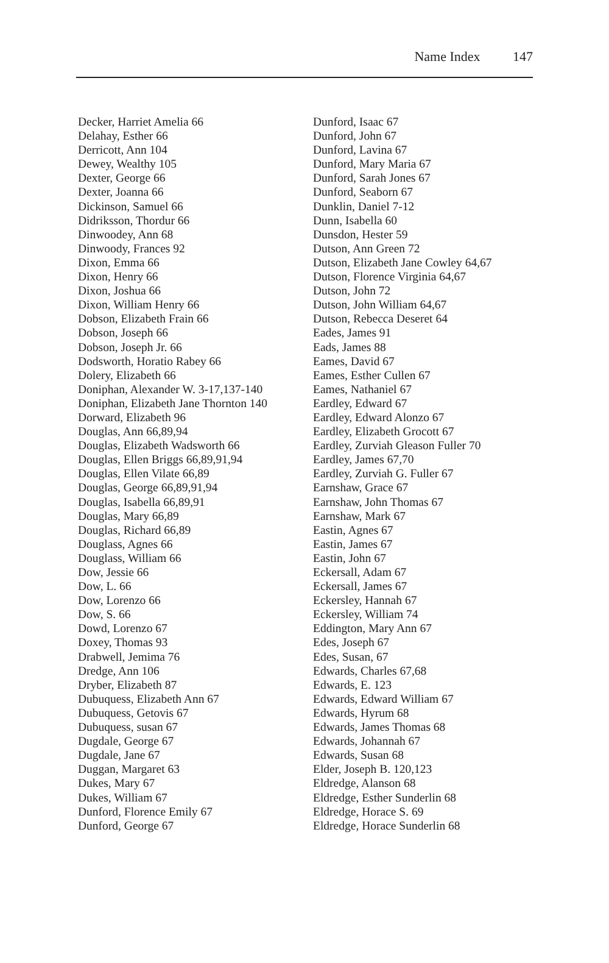Name Index 147
Decker, Harriet Amelia 66
Delahay, Esther 66
Derricott, Ann 104
Dewey, Wealthy 105
Dexter, George 66
Dexter, Joanna 66
Dickinson, Samuel 66
Didriksson, Thordur 66
Dinwoodey, Ann 68
Dinwoody, Frances 92
Dixon, Emma 66
Dixon, Henry 66
Dixon, Joshua 66
Dixon, William Henry 66
Dobson, Elizabeth Frain 66
Dobson, Joseph 66
Dobson, Joseph Jr. 66
Dodsworth, Horatio Rabey 66
Dolery, Elizabeth 66
Doniphan, Alexander W. 3-17,137-140
Doniphan, Elizabeth Jane Thornton 140
Dorward, Elizabeth 96
Douglas, Ann 66,89,94
Douglas, Elizabeth Wadsworth 66
Douglas, Ellen Briggs 66,89,91,94
Douglas, Ellen Vilate 66,89
Douglas, George 66,89,91,94
Douglas, Isabella 66,89,91
Douglas, Mary 66,89
Douglas, Richard 66,89
Douglass, Agnes 66
Douglass, William 66
Dow, Jessie 66
Dow, L. 66
Dow, Lorenzo 66
Dow, S. 66
Dowd, Lorenzo 67
Doxey, Thomas 93
Drabwell, Jemima 76
Dredge, Ann 106
Dryber, Elizabeth 87
Dubuquess, Elizabeth Ann 67
Dubuquess, Getovis 67
Dubuquess, susan 67
Dugdale, George 67
Dugdale, Jane 67
Duggan, Margaret 63
Dukes, Mary 67
Dukes, William 67
Dunford, Florence Emily 67
Dunford, George 67
Dunford, Isaac 67
Dunford, John 67
Dunford, Lavina 67
Dunford, Mary Maria 67
Dunford, Sarah Jones 67
Dunford, Seaborn 67
Dunklin, Daniel 7-12
Dunn, Isabella 60
Dunsdon, Hester 59
Dutson, Ann Green 72
Dutson, Elizabeth Jane Cowley 64,67
Dutson, Florence Virginia 64,67
Dutson, John 72
Dutson, John William 64,67
Dutson, Rebecca Deseret 64
Eades, James 91
Eads, James 88
Eames, David 67
Eames, Esther Cullen 67
Eames, Nathaniel 67
Eardley, Edward 67
Eardley, Edward Alonzo 67
Eardley, Elizabeth Grocott 67
Eardley, Zurviah Gleason Fuller 70
Eardley, James 67,70
Eardley, Zurviah G. Fuller 67
Earnshaw, Grace 67
Earnshaw, John Thomas 67
Earnshaw, Mark 67
Eastin, Agnes 67
Eastin, James 67
Eastin, John 67
Eckersall, Adam 67
Eckersall, James 67
Eckersley, Hannah 67
Eckersley, William 74
Eddington, Mary Ann 67
Edes, Joseph 67
Edes, Susan, 67
Edwards, Charles 67,68
Edwards, E. 123
Edwards, Edward William 67
Edwards, Hyrum 68
Edwards, James Thomas 68
Edwards, Johannah 67
Edwards, Susan 68
Elder, Joseph B. 120,123
Eldredge, Alanson 68
Eldredge, Esther Sunderlin 68
Eldredge, Horace S. 69
Eldredge, Horace Sunderlin 68